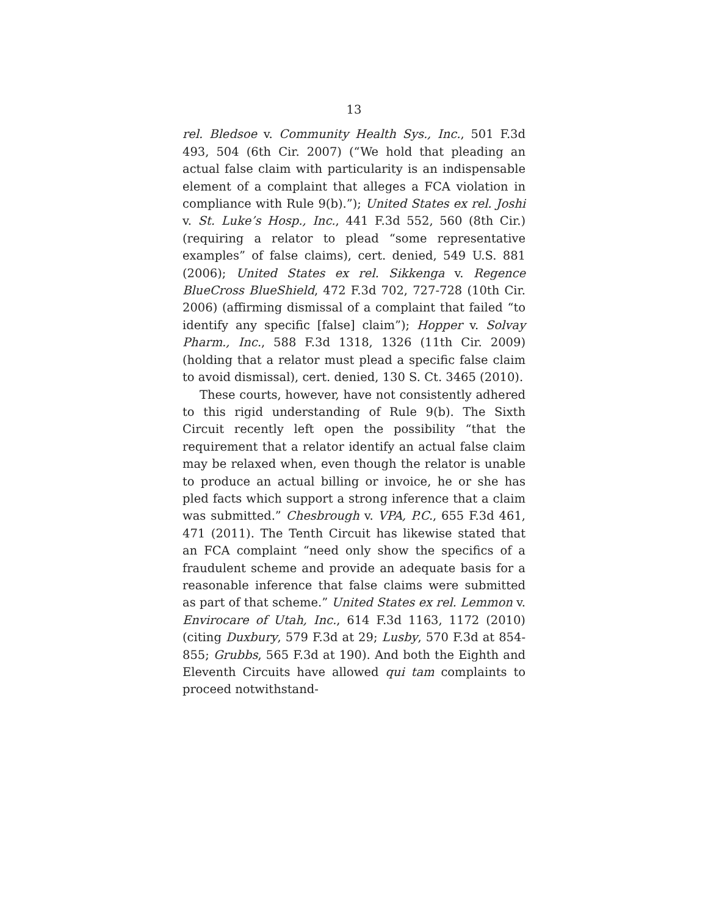13
rel. Bledsoe v. Community Health Sys., Inc., 501 F.3d 493, 504 (6th Cir. 2007) (“We hold that pleading an actual false claim with particularity is an indispensable element of a complaint that alleges a FCA violation in compliance with Rule 9(b).”); United States ex rel. Joshi v. St. Luke’s Hosp., Inc., 441 F.3d 552, 560 (8th Cir.) (requiring a relator to plead “some representative examples” of false claims), cert. denied, 549 U.S. 881 (2006); United States ex rel. Sikkenga v. Regence BlueCross BlueShield, 472 F.3d 702, 727-728 (10th Cir. 2006) (affirming dismissal of a complaint that failed “to identify any specific [false] claim”); Hopper v. Solvay Pharm., Inc., 588 F.3d 1318, 1326 (11th Cir. 2009) (holding that a relator must plead a specific false claim to avoid dismissal), cert. denied, 130 S. Ct. 3465 (2010).
These courts, however, have not consistently adhered to this rigid understanding of Rule 9(b). The Sixth Circuit recently left open the possibility “that the requirement that a relator identify an actual false claim may be relaxed when, even though the relator is unable to produce an actual billing or invoice, he or she has pled facts which support a strong inference that a claim was submitted.” Chesbrough v. VPA, P.C., 655 F.3d 461, 471 (2011). The Tenth Circuit has likewise stated that an FCA complaint “need only show the specifics of a fraudulent scheme and provide an adequate basis for a reasonable inference that false claims were submitted as part of that scheme.” United States ex rel. Lemmon v. Envirocare of Utah, Inc., 614 F.3d 1163, 1172 (2010) (citing Duxbury, 579 F.3d at 29; Lusby, 570 F.3d at 854-855; Grubbs, 565 F.3d at 190). And both the Eighth and Eleventh Circuits have allowed qui tam complaints to proceed notwithstand-